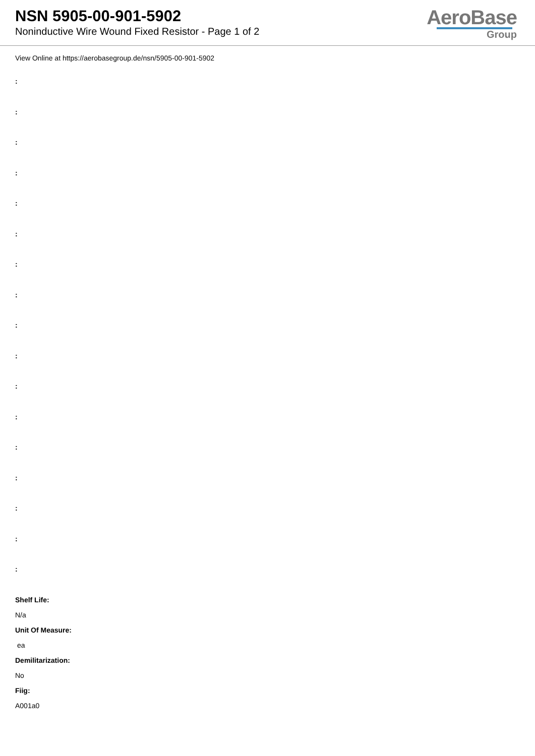NSN 5905-00-901-5902
Noninductive Wire Wound Fixed Resistor - Page 1 of 2
AeroBase
Group
View Online at https://aerobasegroup.de/nsn/5905-00-901-5902
:
:
:
:
:
:
:
:
:
:
:
:
:
:
:
:
:
Shelf Life:
N/a
Unit Of Measure:
ea
Demilitarization:
No
Fiig:
A001a0